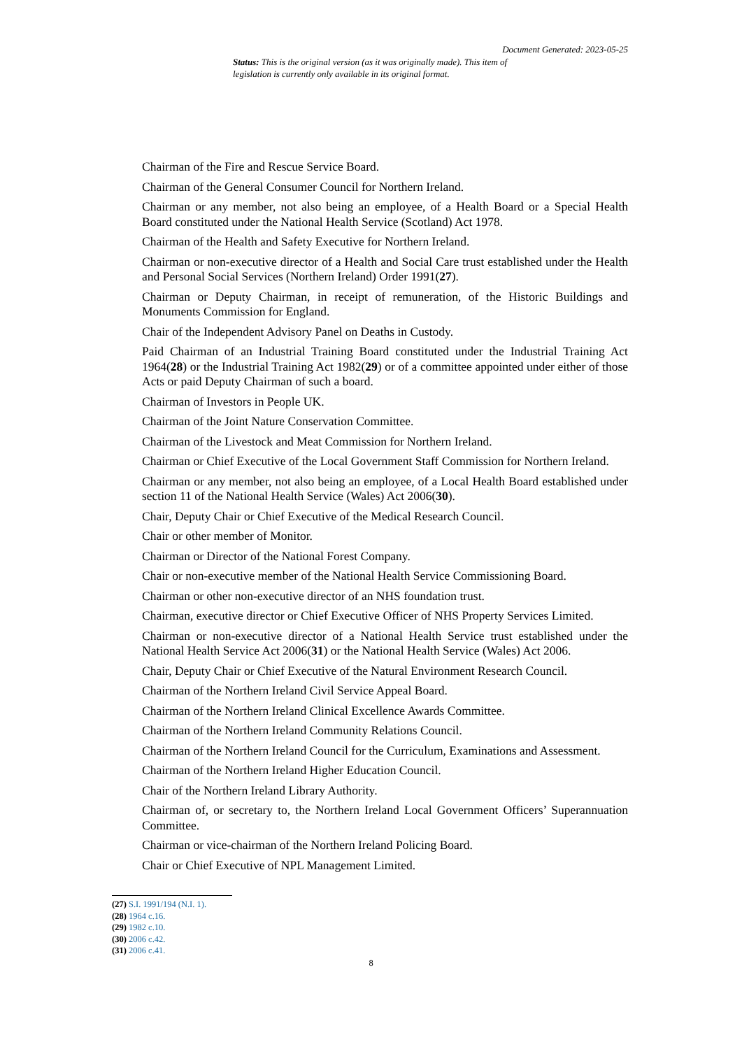Document Generated: 2023-05-25
Status: This is the original version (as it was originally made). This item of legislation is currently only available in its original format.
Chairman of the Fire and Rescue Service Board.
Chairman of the General Consumer Council for Northern Ireland.
Chairman or any member, not also being an employee, of a Health Board or a Special Health Board constituted under the National Health Service (Scotland) Act 1978.
Chairman of the Health and Safety Executive for Northern Ireland.
Chairman or non-executive director of a Health and Social Care trust established under the Health and Personal Social Services (Northern Ireland) Order 1991(27).
Chairman or Deputy Chairman, in receipt of remuneration, of the Historic Buildings and Monuments Commission for England.
Chair of the Independent Advisory Panel on Deaths in Custody.
Paid Chairman of an Industrial Training Board constituted under the Industrial Training Act 1964(28) or the Industrial Training Act 1982(29) or of a committee appointed under either of those Acts or paid Deputy Chairman of such a board.
Chairman of Investors in People UK.
Chairman of the Joint Nature Conservation Committee.
Chairman of the Livestock and Meat Commission for Northern Ireland.
Chairman or Chief Executive of the Local Government Staff Commission for Northern Ireland.
Chairman or any member, not also being an employee, of a Local Health Board established under section 11 of the National Health Service (Wales) Act 2006(30).
Chair, Deputy Chair or Chief Executive of the Medical Research Council.
Chair or other member of Monitor.
Chairman or Director of the National Forest Company.
Chair or non-executive member of the National Health Service Commissioning Board.
Chairman or other non-executive director of an NHS foundation trust.
Chairman, executive director or Chief Executive Officer of NHS Property Services Limited.
Chairman or non-executive director of a National Health Service trust established under the National Health Service Act 2006(31) or the National Health Service (Wales) Act 2006.
Chair, Deputy Chair or Chief Executive of the Natural Environment Research Council.
Chairman of the Northern Ireland Civil Service Appeal Board.
Chairman of the Northern Ireland Clinical Excellence Awards Committee.
Chairman of the Northern Ireland Community Relations Council.
Chairman of the Northern Ireland Council for the Curriculum, Examinations and Assessment.
Chairman of the Northern Ireland Higher Education Council.
Chair of the Northern Ireland Library Authority.
Chairman of, or secretary to, the Northern Ireland Local Government Officers’ Superannuation Committee.
Chairman or vice-chairman of the Northern Ireland Policing Board.
Chair or Chief Executive of NPL Management Limited.
(27) S.I. 1991/194 (N.I. 1).
(28) 1964 c.16.
(29) 1982 c.10.
(30) 2006 c.42.
(31) 2006 c.41.
8